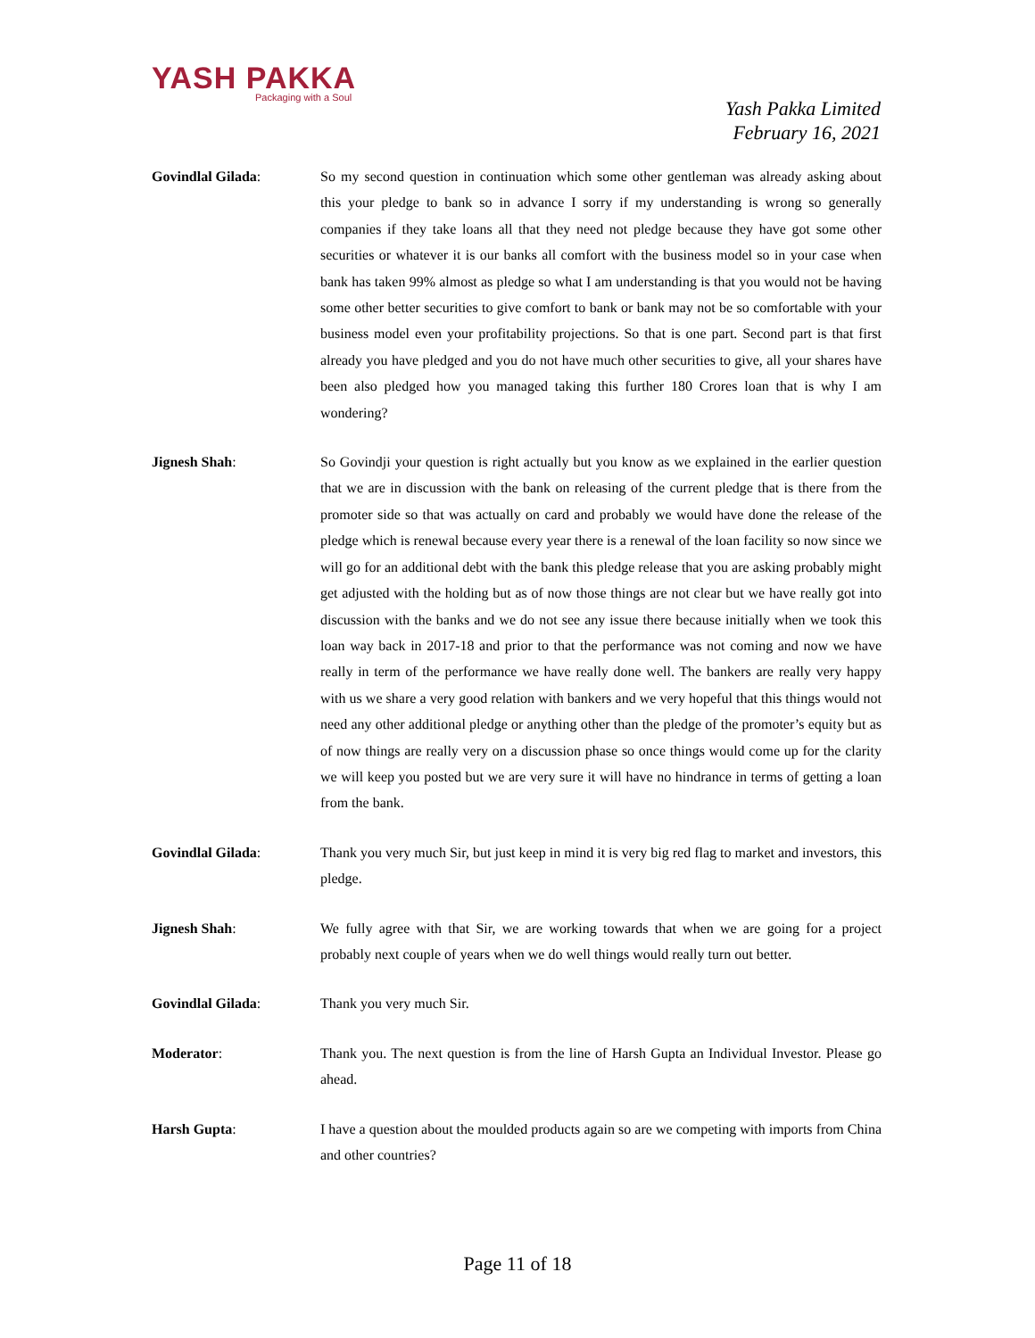YASH PAKKA
Packaging with a Soul
Yash Pakka Limited
February 16, 2021
Govindlal Gilada: So my second question in continuation which some other gentleman was already asking about this your pledge to bank so in advance I sorry if my understanding is wrong so generally companies if they take loans all that they need not pledge because they have got some other securities or whatever it is our banks all comfort with the business model so in your case when bank has taken 99% almost as pledge so what I am understanding is that you would not be having some other better securities to give comfort to bank or bank may not be so comfortable with your business model even your profitability projections. So that is one part. Second part is that first already you have pledged and you do not have much other securities to give, all your shares have been also pledged how you managed taking this further 180 Crores loan that is why I am wondering?
Jignesh Shah: So Govindji your question is right actually but you know as we explained in the earlier question that we are in discussion with the bank on releasing of the current pledge that is there from the promoter side so that was actually on card and probably we would have done the release of the pledge which is renewal because every year there is a renewal of the loan facility so now since we will go for an additional debt with the bank this pledge release that you are asking probably might get adjusted with the holding but as of now those things are not clear but we have really got into discussion with the banks and we do not see any issue there because initially when we took this loan way back in 2017-18 and prior to that the performance was not coming and now we have really in term of the performance we have really done well. The bankers are really very happy with us we share a very good relation with bankers and we very hopeful that this things would not need any other additional pledge or anything other than the pledge of the promoter’s equity but as of now things are really very on a discussion phase so once things would come up for the clarity we will keep you posted but we are very sure it will have no hindrance in terms of getting a loan from the bank.
Govindlal Gilada: Thank you very much Sir, but just keep in mind it is very big red flag to market and investors, this pledge.
Jignesh Shah: We fully agree with that Sir, we are working towards that when we are going for a project probably next couple of years when we do well things would really turn out better.
Govindlal Gilada: Thank you very much Sir.
Moderator: Thank you. The next question is from the line of Harsh Gupta an Individual Investor. Please go ahead.
Harsh Gupta: I have a question about the moulded products again so are we competing with imports from China and other countries?
Page 11 of 18